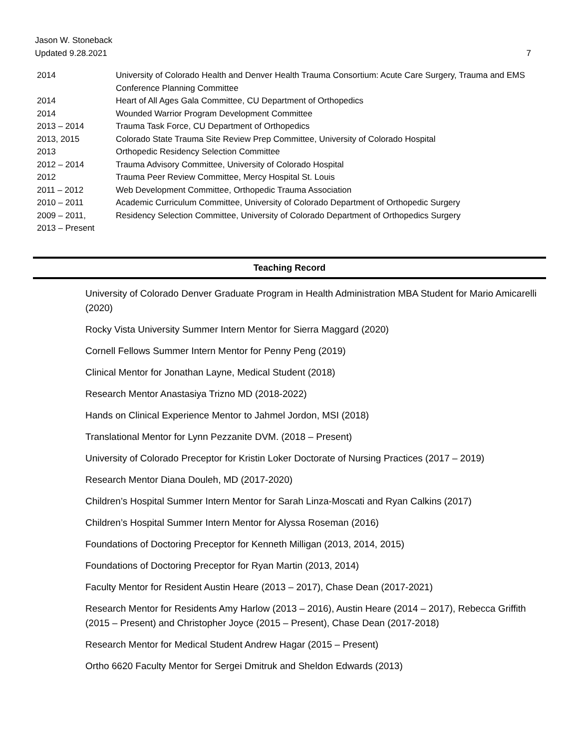Jason W. Stoneback
Updated 9.28.2021 7
| 2014 | University of Colorado Health and Denver Health Trauma Consortium: Acute Care Surgery, Trauma and EMS Conference Planning Committee |
| 2014 | Heart of All Ages Gala Committee, CU Department of Orthopedics |
| 2014 | Wounded Warrior Program Development Committee |
| 2013 – 2014 | Trauma Task Force, CU Department of Orthopedics |
| 2013, 2015 | Colorado State Trauma Site Review Prep Committee, University of Colorado Hospital |
| 2013 | Orthopedic Residency Selection Committee |
| 2012 – 2014 | Trauma Advisory Committee, University of Colorado Hospital |
| 2012 | Trauma Peer Review Committee, Mercy Hospital St. Louis |
| 2011 – 2012 | Web Development Committee, Orthopedic Trauma Association |
| 2010 – 2011 | Academic Curriculum Committee, University of Colorado Department of Orthopedic Surgery |
| 2009 – 2011, 2013 – Present | Residency Selection Committee, University of Colorado Department of Orthopedics Surgery |
Teaching Record
University of Colorado Denver Graduate Program in Health Administration MBA Student for Mario Amicarelli (2020)
Rocky Vista University Summer Intern Mentor for Sierra Maggard (2020)
Cornell Fellows Summer Intern Mentor for Penny Peng (2019)
Clinical Mentor for Jonathan Layne, Medical Student (2018)
Research Mentor Anastasiya Trizno MD (2018-2022)
Hands on Clinical Experience Mentor to Jahmel Jordon, MSI (2018)
Translational Mentor for Lynn Pezzanite DVM. (2018 – Present)
University of Colorado Preceptor for Kristin Loker Doctorate of Nursing Practices (2017 – 2019)
Research Mentor Diana Douleh, MD (2017-2020)
Children’s Hospital Summer Intern Mentor for Sarah Linza-Moscati and Ryan Calkins (2017)
Children’s Hospital Summer Intern Mentor for Alyssa Roseman (2016)
Foundations of Doctoring Preceptor for Kenneth Milligan (2013, 2014, 2015)
Foundations of Doctoring Preceptor for Ryan Martin (2013, 2014)
Faculty Mentor for Resident Austin Heare (2013 – 2017), Chase Dean (2017-2021)
Research Mentor for Residents Amy Harlow (2013 – 2016), Austin Heare (2014 – 2017), Rebecca Griffith (2015 – Present) and Christopher Joyce (2015 – Present), Chase Dean (2017-2018)
Research Mentor for Medical Student Andrew Hagar (2015 – Present)
Ortho 6620 Faculty Mentor for Sergei Dmitruk and Sheldon Edwards (2013)